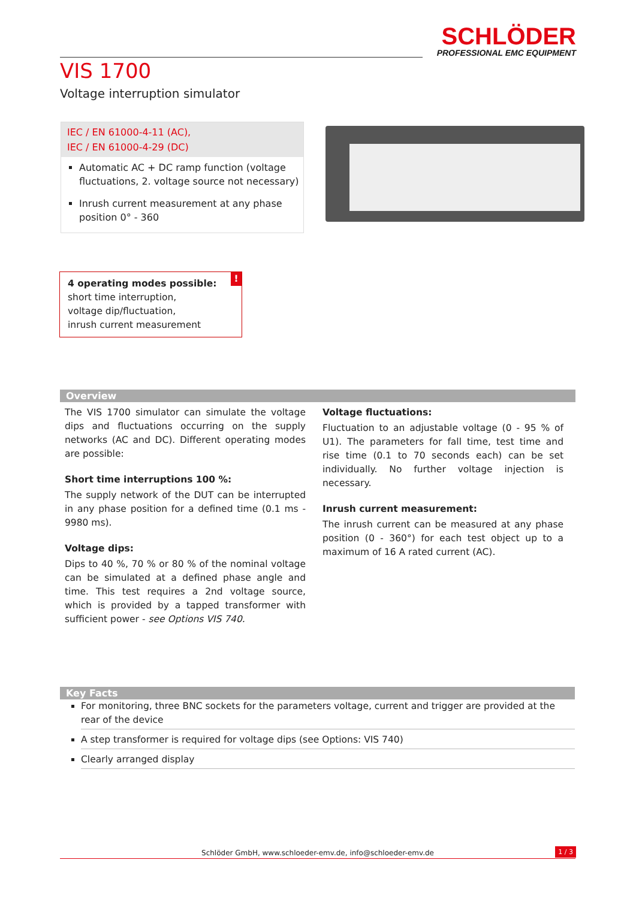SCHLÖDER
PROFESSIONAL EMC EQUIPMENT
VIS 1700
Voltage interruption simulator
IEC / EN 61000-4-11 (AC),
IEC / EN 61000-4-29 (DC)
Automatic AC + DC ramp function (voltage fluctuations, 2. voltage source not necessary)
Inrush current measurement at any phase position 0° - 360
! 4 operating modes possible:
short time interruption,
voltage dip/fluctuation,
inrush current measurement
Overview
The VIS 1700 simulator can simulate the voltage dips and fluctuations occurring on the supply networks (AC and DC). Different operating modes are possible:
Short time interruptions 100 %:
The supply network of the DUT can be interrupted in any phase position for a defined time (0.1 ms - 9980 ms).
Voltage dips:
Dips to 40 %, 70 % or 80 % of the nominal voltage can be simulated at a defined phase angle and time. This test requires a 2nd voltage source, which is provided by a tapped transformer with sufficient power - see Options VIS 740.
Voltage fluctuations:
Fluctuation to an adjustable voltage (0 - 95 % of U1). The parameters for fall time, test time and rise time (0.1 to 70 seconds each) can be set individually. No further voltage injection is necessary.
Inrush current measurement:
The inrush current can be measured at any phase position (0 - 360°) for each test object up to a maximum of 16 A rated current (AC).
Key Facts
For monitoring, three BNC sockets for the parameters voltage, current and trigger are provided at the rear of the device
A step transformer is required for voltage dips (see Options: VIS 740)
Clearly arranged display
Schlöder GmbH, www.schloeder-emv.de, info@schloeder-emv.de 1 / 3